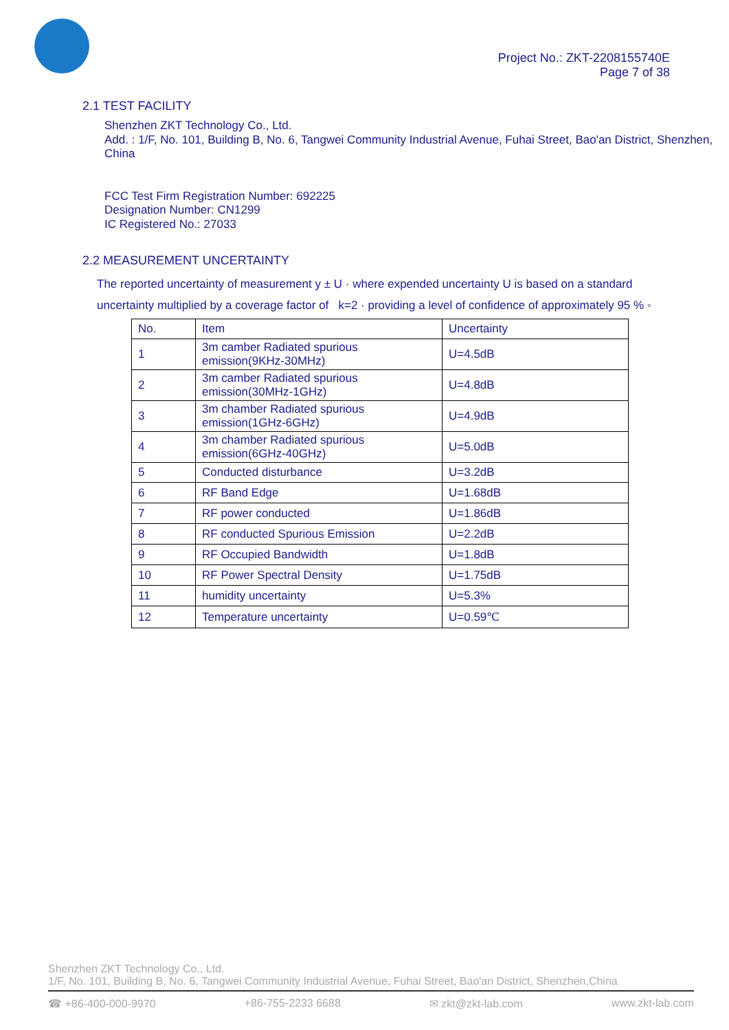Project No.: ZKT-2208155740E
Page 7 of 38
2.1 TEST FACILITY
Shenzhen ZKT Technology Co., Ltd.
Add. : 1/F, No. 101, Building B, No. 6, Tangwei Community Industrial Avenue, Fuhai Street, Bao'an District, Shenzhen, China
FCC Test Firm Registration Number: 692225
Designation Number: CN1299
IC Registered No.: 27033
2.2 MEASUREMENT UNCERTAINTY
The reported uncertainty of measurement y ± U · where expended uncertainty U is based on a standard uncertainty multiplied by a coverage factor of k=2 · providing a level of confidence of approximately 95 % ◦
| No. | Item | Uncertainty |
| --- | --- | --- |
| 1 | 3m camber Radiated spurious emission(9KHz-30MHz) | U=4.5dB |
| 2 | 3m camber Radiated spurious emission(30MHz-1GHz) | U=4.8dB |
| 3 | 3m chamber Radiated spurious emission(1GHz-6GHz) | U=4.9dB |
| 4 | 3m chamber Radiated spurious emission(6GHz-40GHz) | U=5.0dB |
| 5 | Conducted disturbance | U=3.2dB |
| 6 | RF Band Edge | U=1.68dB |
| 7 | RF power conducted | U=1.86dB |
| 8 | RF conducted Spurious Emission | U=2.2dB |
| 9 | RF Occupied Bandwidth | U=1.8dB |
| 10 | RF Power Spectral Density | U=1.75dB |
| 11 | humidity uncertainty | U=5.3% |
| 12 | Temperature uncertainty | U=0.59℃ |
Shenzhen ZKT Technology Co., Ltd.
1/F, No. 101, Building B, No. 6, Tangwei Community Industrial Avenue, Fuhai Street, Bao'an District, Shenzhen,China
☎ +86-400-000-9970 +86-755-2233 6688 ✉ zkt@zkt-lab.com www.zkt-lab.com